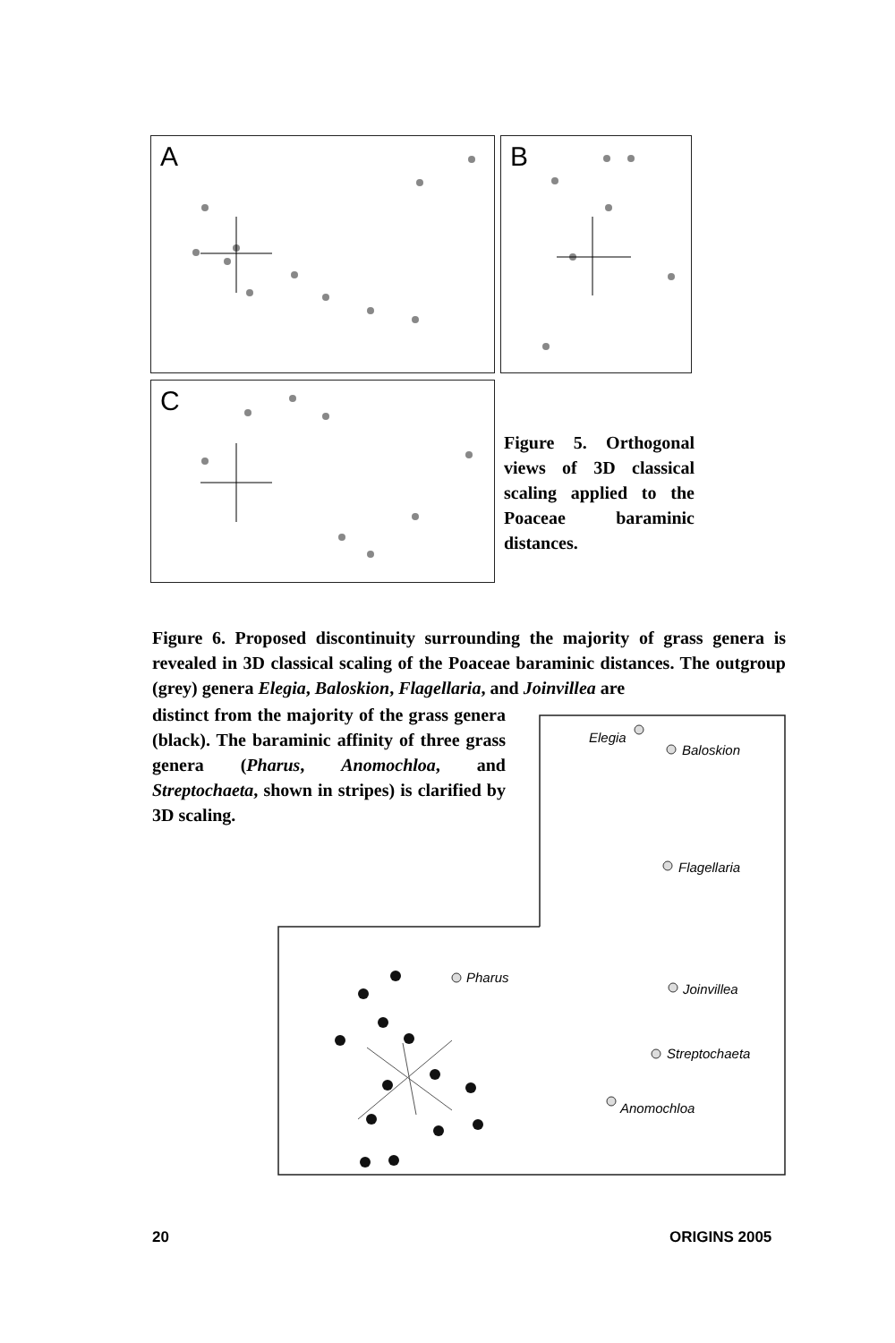A B
C
Figure 5. Orthogonal views of 3D classical scaling applied to the Poaceae baraminic distances.
Figure 6. Proposed discontinuity surrounding the majority of grass genera is revealed in 3D classical scaling of the Poaceae baraminic distances. The outgroup (grey) genera Elegia, Baloskion, Flagellaria, and Joinvillea are
distinct from the majority of the grass genera (black). The baraminic affinity of three grass genera (Pharus, Anomochloa, and Streptochaeta, shown in stripes) is clarified by 3D scaling.
Elegia
Baloskion
Flagellaria
Pharus
Joinvillea
Streptochaeta
Anomochloa
20 ORIGINS 2005